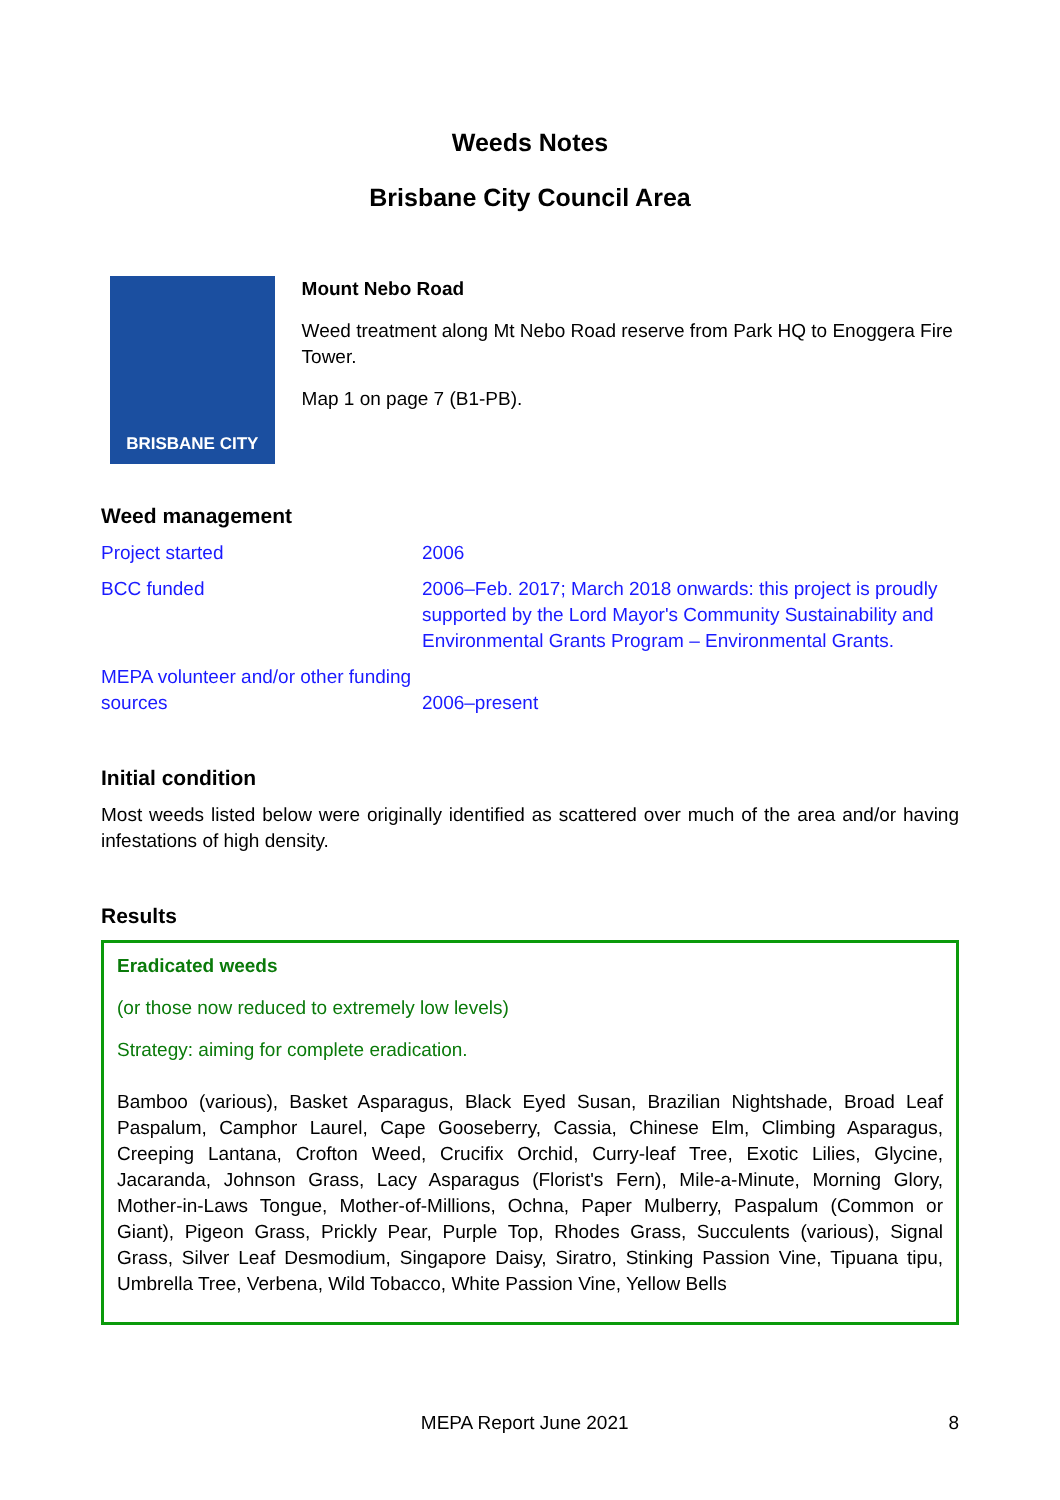Weeds Notes
Brisbane City Council Area
BRISBANE CITY
Mount Nebo Road
Weed treatment along Mt Nebo Road reserve from Park HQ to Enoggera Fire Tower.
Map 1 on page 7 (B1-PB).
Weed management
| Project started | 2006 |
| BCC funded | 2006–Feb. 2017; March 2018 onwards: this project is proudly supported by the Lord Mayor's Community Sustainability and Environmental Grants Program – Environmental Grants. |
| MEPA volunteer and/or other funding sources | 2006–present |
Initial condition
Most weeds listed below were originally identified as scattered over much of the area and/or having infestations of high density.
Results
Eradicated weeds
(or those now reduced to extremely low levels)
Strategy: aiming for complete eradication.
Bamboo (various), Basket Asparagus, Black Eyed Susan, Brazilian Nightshade, Broad Leaf Paspalum, Camphor Laurel, Cape Gooseberry, Cassia, Chinese Elm, Climbing Asparagus, Creeping Lantana, Crofton Weed, Crucifix Orchid, Curry-leaf Tree, Exotic Lilies, Glycine, Jacaranda, Johnson Grass, Lacy Asparagus (Florist's Fern), Mile-a-Minute, Morning Glory, Mother-in-Laws Tongue, Mother-of-Millions, Ochna, Paper Mulberry, Paspalum (Common or Giant), Pigeon Grass, Prickly Pear, Purple Top, Rhodes Grass, Succulents (various), Signal Grass, Silver Leaf Desmodium, Singapore Daisy, Siratro, Stinking Passion Vine, Tipuana tipu, Umbrella Tree, Verbena, Wild Tobacco, White Passion Vine, Yellow Bells
MEPA Report June 2021 8